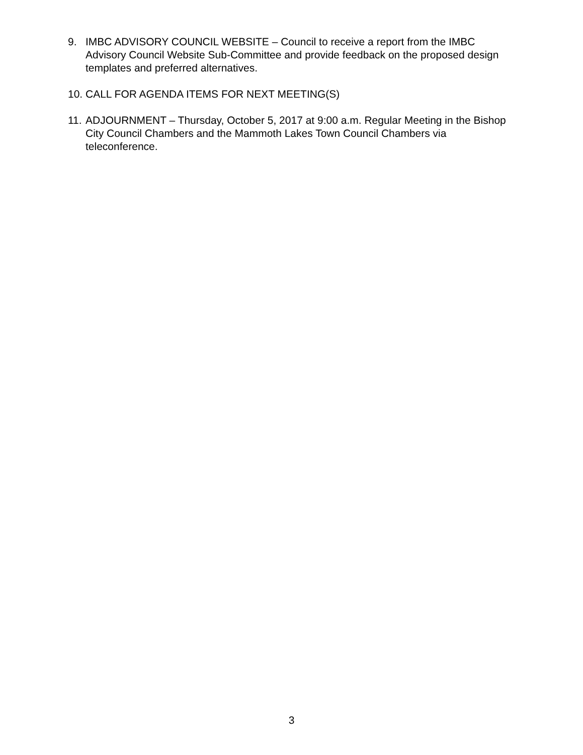9. IMBC ADVISORY COUNCIL WEBSITE – Council to receive a report from the IMBC Advisory Council Website Sub-Committee and provide feedback on the proposed design templates and preferred alternatives.
10.
CALL FOR AGENDA ITEMS FOR NEXT MEETING(S)
11.
ADJOURNMENT – Thursday, October 5, 2017 at 9:00 a.m. Regular Meeting in the Bishop City Council Chambers and the Mammoth Lakes Town Council Chambers via teleconference.
3